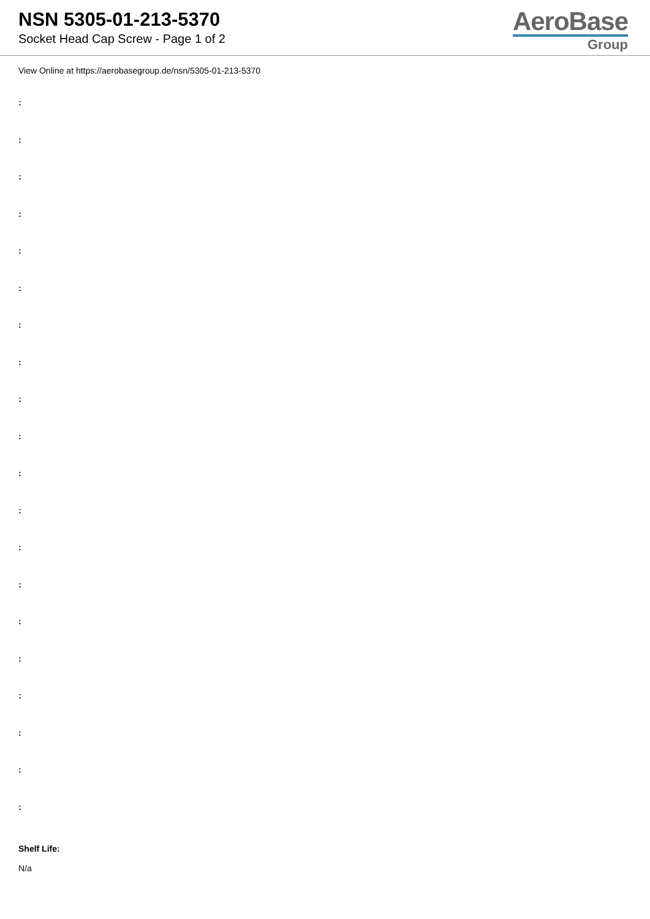NSN 5305-01-213-5370
Socket Head Cap Screw - Page 1 of 2
AeroBase
Group
View Online at https://aerobasegroup.de/nsn/5305-01-213-5370
:
:
:
:
:
:
:
:
:
:
:
:
:
:
:
:
:
:
:
:
Shelf Life:
N/a